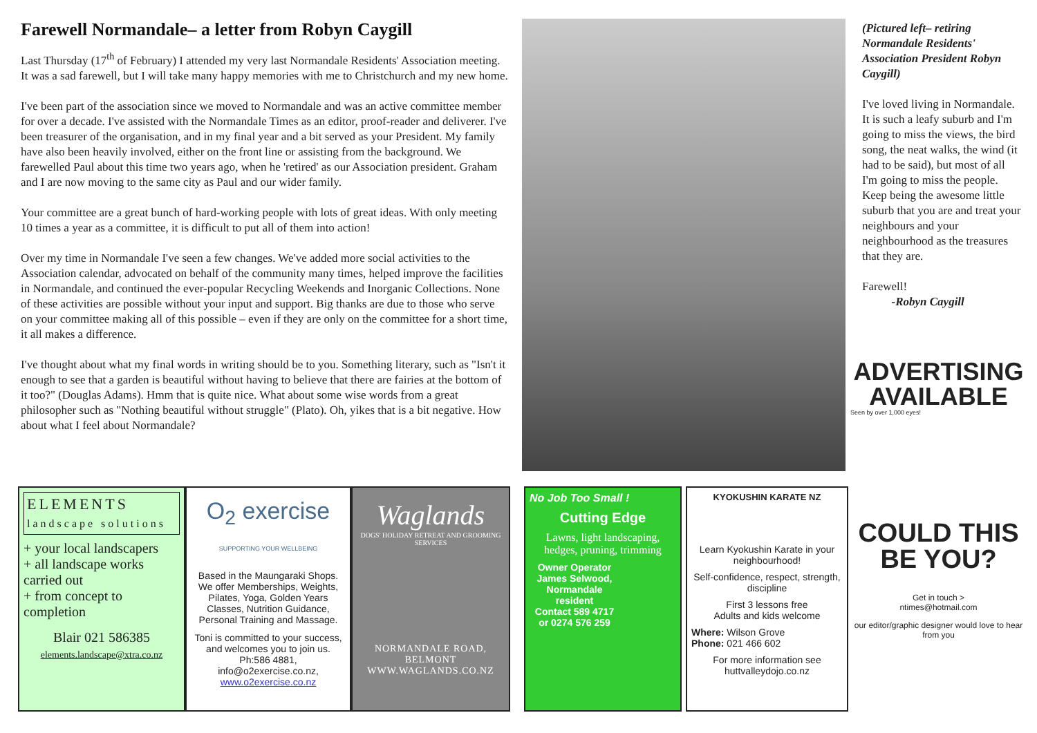Farewell Normandale– a letter from Robyn Caygill
Last Thursday (17<sup>th</sup> of February) I attended my very last Normandale Residents' Association meeting. It was a sad farewell, but I will take many happy memories with me to Christchurch and my new home.
I've been part of the association since we moved to Normandale and was an active committee member for over a decade. I've assisted with the Normandale Times as an editor, proof-reader and deliverer. I've been treasurer of the organisation, and in my final year and a bit served as your President. My family have also been heavily involved, either on the front line or assisting from the background. We farewelled Paul about this time two years ago, when he 'retired' as our Association president. Graham and I are now moving to the same city as Paul and our wider family.
Your committee are a great bunch of hard-working people with lots of great ideas. With only meeting 10 times a year as a committee, it is difficult to put all of them into action!
Over my time in Normandale I've seen a few changes. We've added more social activities to the Association calendar, advocated on behalf of the community many times, helped improve the facilities in Normandale, and continued the ever-popular Recycling Weekends and Inorganic Collections. None of these activities are possible without your input and support. Big thanks are due to those who serve on your committee making all of this possible – even if they are only on the committee for a short time, it all makes a difference.
I've thought about what my final words in writing should be to you. Something literary, such as "Isn't it enough to see that a garden is beautiful without having to believe that there are fairies at the bottom of it too?" (Douglas Adams). Hmm that is quite nice. What about some wise words from a great philosopher such as "Nothing beautiful without struggle" (Plato). Oh, yikes that is a bit negative. How about what I feel about Normandale?
(Pictured left– retiring Normandale Residents' Association President Robyn Caygill)
I've loved living in Normandale. It is such a leafy suburb and I'm going to miss the views, the bird song, the neat walks, the wind (it had to be said), but most of all I'm going to miss the people. Keep being the awesome little suburb that you are and treat your neighbours and your neighbourhood as the treasures that they are.
Farewell!
-Robyn Caygill
ELEMENTS
landscape solutions
+ your local landscapers
+ all landscape works carried out
+ from concept to completion
Blair 021 586385
elements.landscape@xtra.co.nz
O<sub>2</sub> exercise
SUPPORTING YOUR WELLBEING
Based in the Maungaraki Shops. We offer Memberships, Weights, Pilates, Yoga, Golden Years Classes, Nutrition Guidance, Personal Training and Massage.
Toni is committed to your success, and welcomes you to join us. Ph:586 4881, info@o2exercise.co.nz, www.o2exercise.co.nz
Waglands
DOGS' HOLIDAY RETREAT AND GROOMING SERVICES
NORMANDALE ROAD, BELMONT
WWW.WAGLANDS.CO.NZ
No Job Too Small !
Cutting Edge
Lawns, light landscaping, hedges, pruning, trimming
Owner Operator James Selwood, Normandale resident
Contact 589 4717 or 0274 576 259
KYOKUSHIN KARATE NZ
Learn Kyokushin Karate in your neighbourhood!
Self-confidence, respect, strength, discipline
First 3 lessons free
Adults and kids welcome
Where: Wilson Grove
Phone: 021 466 602
For more information see
huttvalleydojo.co.nz
ADVERTISING AVAILABLE
Seen by over 1,000 eyes!
COULD THIS BE YOU?
Get in touch >
ntimes@hotmail.com
our editor/graphic designer would love to hear from you